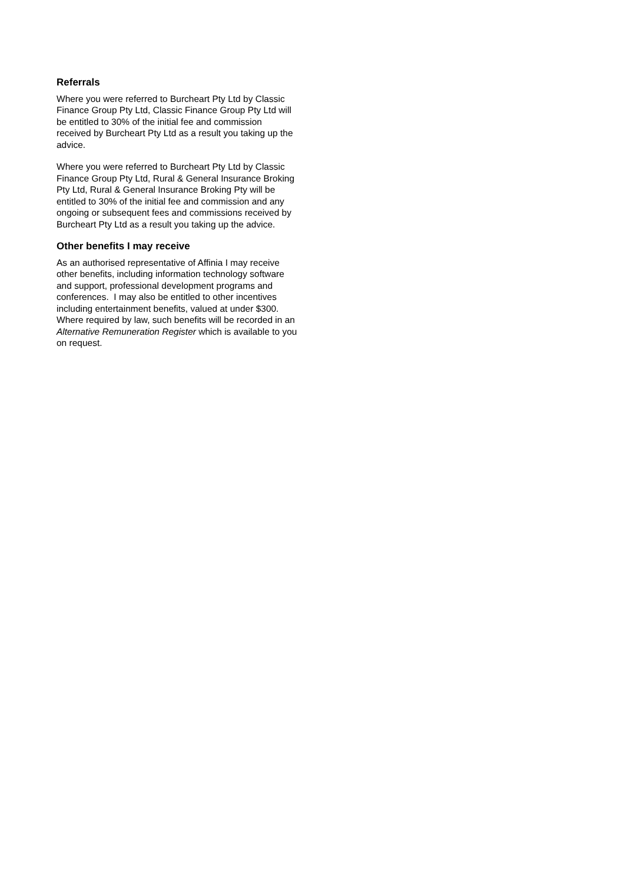Referrals
Where you were referred to Burcheart Pty Ltd by Classic Finance Group Pty Ltd, Classic Finance Group Pty Ltd will be entitled to 30% of the initial fee and commission received by Burcheart Pty Ltd as a result you taking up the advice.
Where you were referred to Burcheart Pty Ltd by Classic Finance Group Pty Ltd, Rural & General Insurance Broking Pty Ltd, Rural & General Insurance Broking Pty will be entitled to 30% of the initial fee and commission and any ongoing or subsequent fees and commissions received by Burcheart Pty Ltd as a result you taking up the advice.
Other benefits I may receive
As an authorised representative of Affinia I may receive other benefits, including information technology software and support, professional development programs and conferences. I may also be entitled to other incentives including entertainment benefits, valued at under $300. Where required by law, such benefits will be recorded in an Alternative Remuneration Register which is available to you on request.